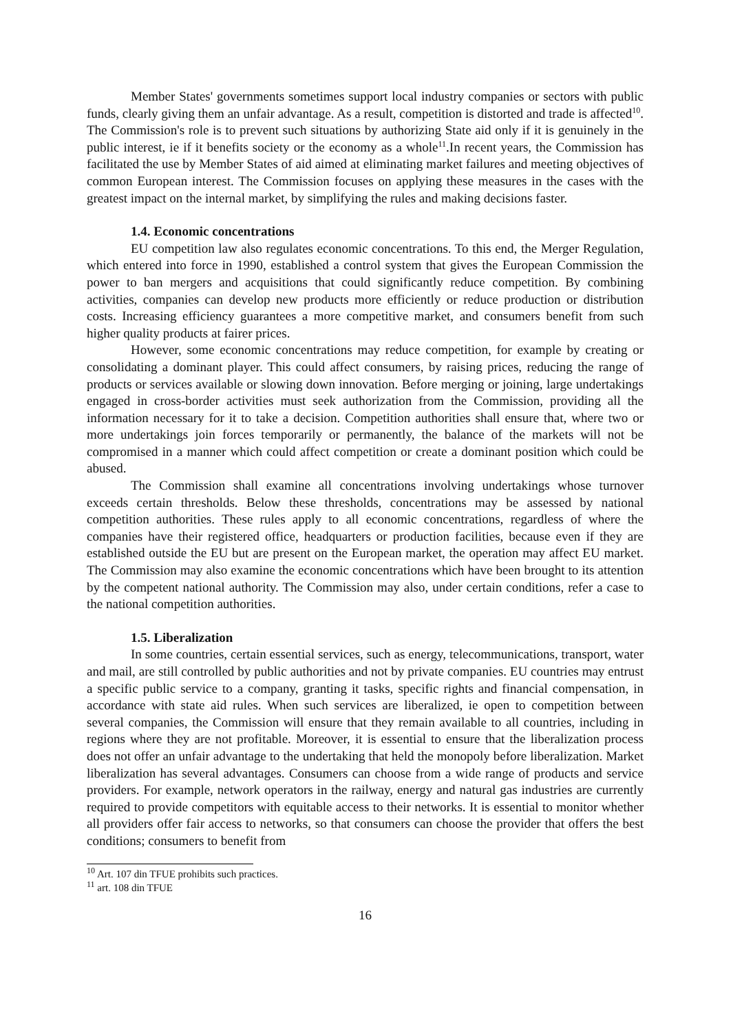Member States' governments sometimes support local industry companies or sectors with public funds, clearly giving them an unfair advantage. As a result, competition is distorted and trade is affected<sup>10</sup>. The Commission's role is to prevent such situations by authorizing State aid only if it is genuinely in the public interest, ie if it benefits society or the economy as a whole<sup>11</sup>.In recent years, the Commission has facilitated the use by Member States of aid aimed at eliminating market failures and meeting objectives of common European interest. The Commission focuses on applying these measures in the cases with the greatest impact on the internal market, by simplifying the rules and making decisions faster.
1.4. Economic concentrations
EU competition law also regulates economic concentrations. To this end, the Merger Regulation, which entered into force in 1990, established a control system that gives the European Commission the power to ban mergers and acquisitions that could significantly reduce competition. By combining activities, companies can develop new products more efficiently or reduce production or distribution costs. Increasing efficiency guarantees a more competitive market, and consumers benefit from such higher quality products at fairer prices.
However, some economic concentrations may reduce competition, for example by creating or consolidating a dominant player. This could affect consumers, by raising prices, reducing the range of products or services available or slowing down innovation. Before merging or joining, large undertakings engaged in cross-border activities must seek authorization from the Commission, providing all the information necessary for it to take a decision. Competition authorities shall ensure that, where two or more undertakings join forces temporarily or permanently, the balance of the markets will not be compromised in a manner which could affect competition or create a dominant position which could be abused.
The Commission shall examine all concentrations involving undertakings whose turnover exceeds certain thresholds. Below these thresholds, concentrations may be assessed by national competition authorities. These rules apply to all economic concentrations, regardless of where the companies have their registered office, headquarters or production facilities, because even if they are established outside the EU but are present on the European market, the operation may affect EU market. The Commission may also examine the economic concentrations which have been brought to its attention by the competent national authority. The Commission may also, under certain conditions, refer a case to the national competition authorities.
1.5. Liberalization
In some countries, certain essential services, such as energy, telecommunications, transport, water and mail, are still controlled by public authorities and not by private companies. EU countries may entrust a specific public service to a company, granting it tasks, specific rights and financial compensation, in accordance with state aid rules. When such services are liberalized, ie open to competition between several companies, the Commission will ensure that they remain available to all countries, including in regions where they are not profitable. Moreover, it is essential to ensure that the liberalization process does not offer an unfair advantage to the undertaking that held the monopoly before liberalization. Market liberalization has several advantages. Consumers can choose from a wide range of products and service providers. For example, network operators in the railway, energy and natural gas industries are currently required to provide competitors with equitable access to their networks. It is essential to monitor whether all providers offer fair access to networks, so that consumers can choose the provider that offers the best conditions; consumers to benefit from
<sup>10</sup> Art. 107 din TFUE prohibits such practices.
<sup>11</sup> art. 108 din TFUE
16